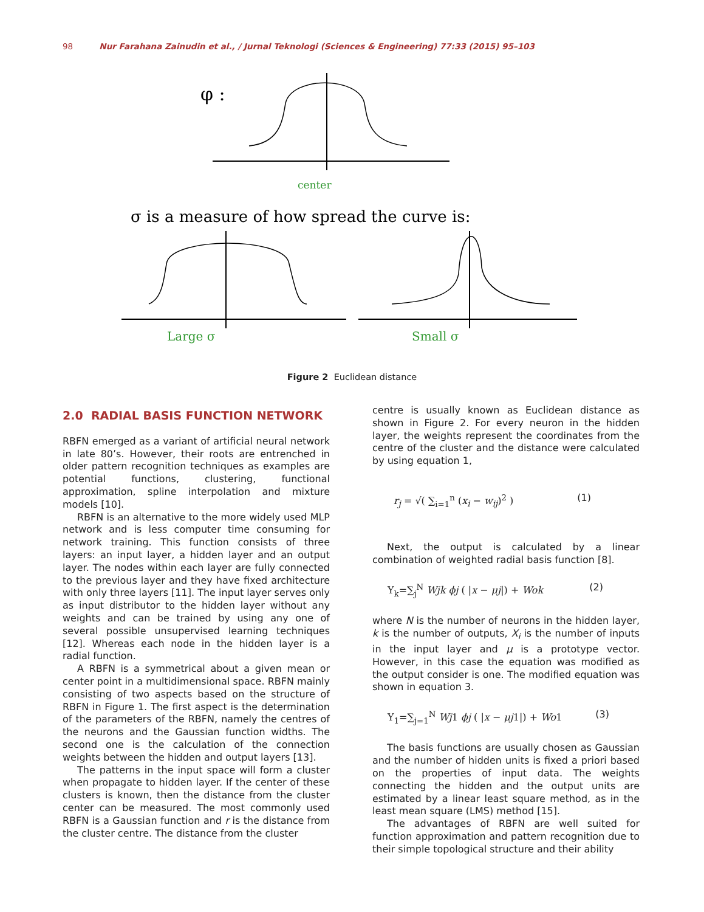98 Nur Farahana Zainudin et al., / Jurnal Teknologi (Sciences & Engineering) 77:33 (2015) 95–103
φ :
center
σ is a measure of how spread the curve is:
Large σ
Small σ
Figure 2 Euclidean distance
2.0 RADIAL BASIS FUNCTION NETWORK
RBFN emerged as a variant of artificial neural network in late 80’s. However, their roots are entrenched in older pattern recognition techniques as examples are potential functions, clustering, functional approximation, spline interpolation and mixture models [10].
RBFN is an alternative to the more widely used MLP network and is less computer time consuming for network training. This function consists of three layers: an input layer, a hidden layer and an output layer. The nodes within each layer are fully connected to the previous layer and they have fixed architecture with only three layers [11]. The input layer serves only as input distributor to the hidden layer without any weights and can be trained by using any one of several possible unsupervised learning techniques [12]. Whereas each node in the hidden layer is a radial function.
A RBFN is a symmetrical about a given mean or center point in a multidimensional space. RBFN mainly consisting of two aspects based on the structure of RBFN in Figure 1. The first aspect is the determination of the parameters of the RBFN, namely the centres of the neurons and the Gaussian function widths. The second one is the calculation of the connection weights between the hidden and output layers [13].
The patterns in the input space will form a cluster when propagate to hidden layer. If the center of these clusters is known, then the distance from the cluster center can be measured. The most commonly used RBFN is a Gaussian function and r is the distance from the cluster centre. The distance from the cluster
centre is usually known as Euclidean distance as shown in Figure 2. For every neuron in the hidden layer, the weights represent the coordinates from the centre of the cluster and the distance were calculated by using equation 1,
r<sub>j</sub> = √( ∑<sub>i=1</sub><sup>n</sup> (x<sub>i</sub> − w<sub>ij</sub>)<sup>2</sup> ) (1)
Next, the output is calculated by a linear combination of weighted radial basis function [8].
Y<sub>k</sub>=∑<sub>j</sub><sup>N</sup> Wjk ϕj ( |x − μj|) + Wok (2)
where N is the number of neurons in the hidden layer, k is the number of outputs, X<sub>i</sub> is the number of inputs in the input layer and μ is a prototype vector. However, in this case the equation was modified as the output consider is one. The modified equation was shown in equation 3.
Y<sub>1</sub>=∑<sub>j=1</sub><sup>N</sup> Wj1 ϕj ( |x − μj1|) + Wo1 (3)
The basis functions are usually chosen as Gaussian and the number of hidden units is fixed a priori based on the properties of input data. The weights connecting the hidden and the output units are estimated by a linear least square method, as in the least mean square (LMS) method [15].
The advantages of RBFN are well suited for function approximation and pattern recognition due to their simple topological structure and their ability